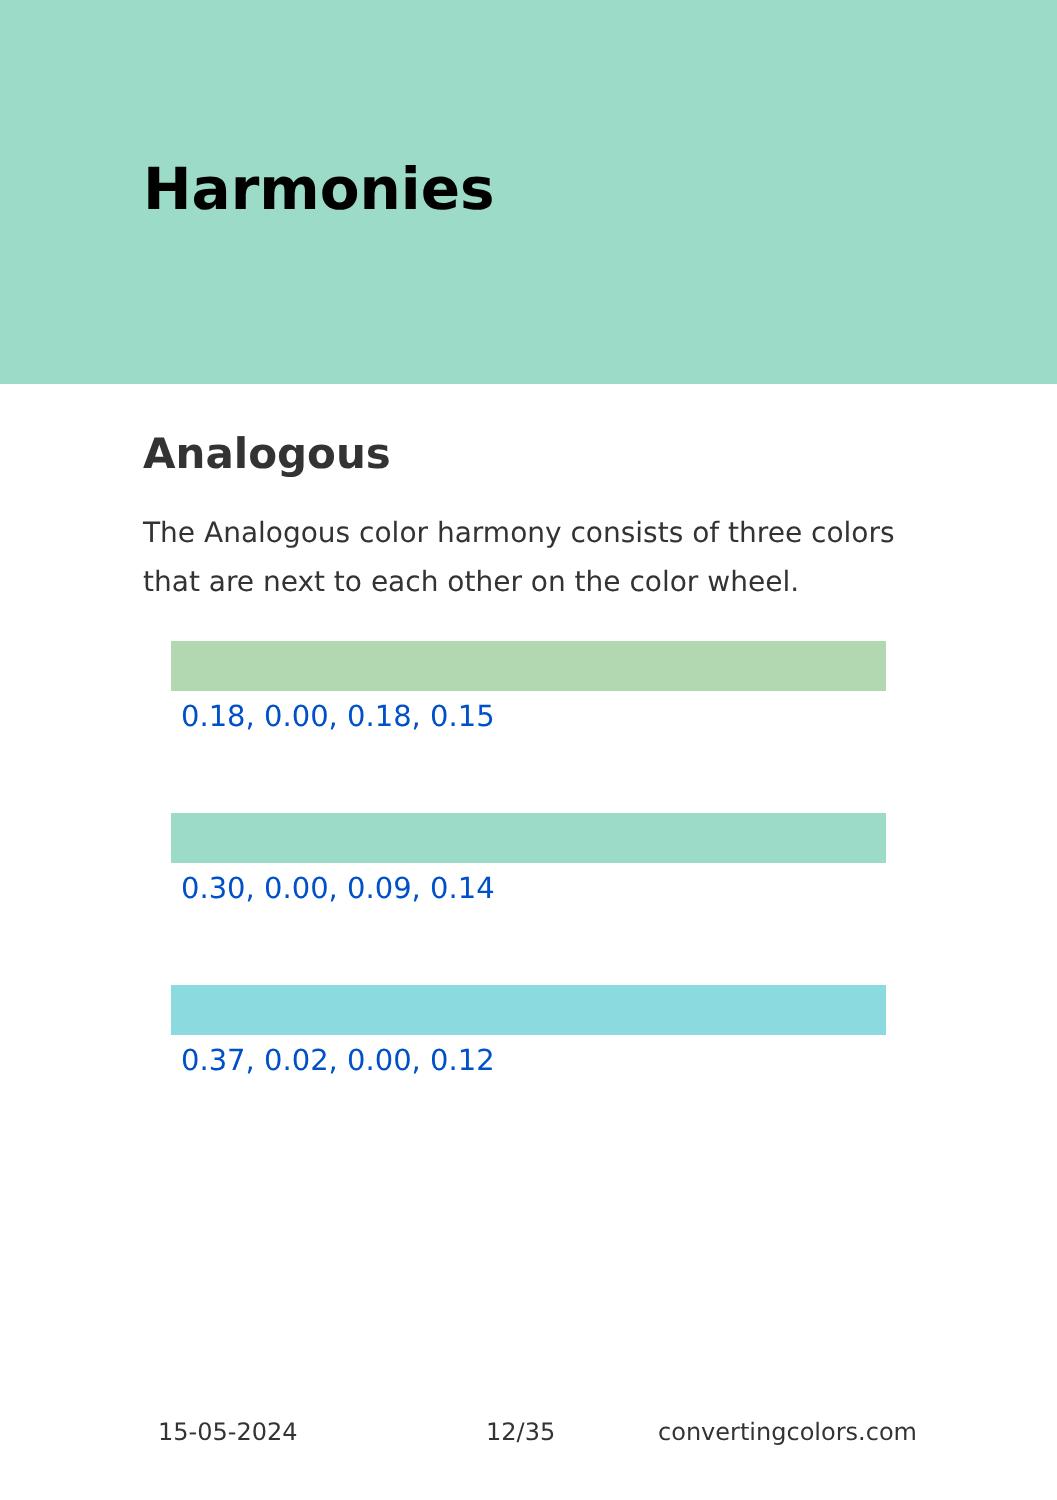Harmonies
Analogous
The Analogous color harmony consists of three colors that are next to each other on the color wheel.
0.18, 0.00, 0.18, 0.15
0.30, 0.00, 0.09, 0.14
0.37, 0.02, 0.00, 0.12
15-05-2024 12/35 convertingcolors.com